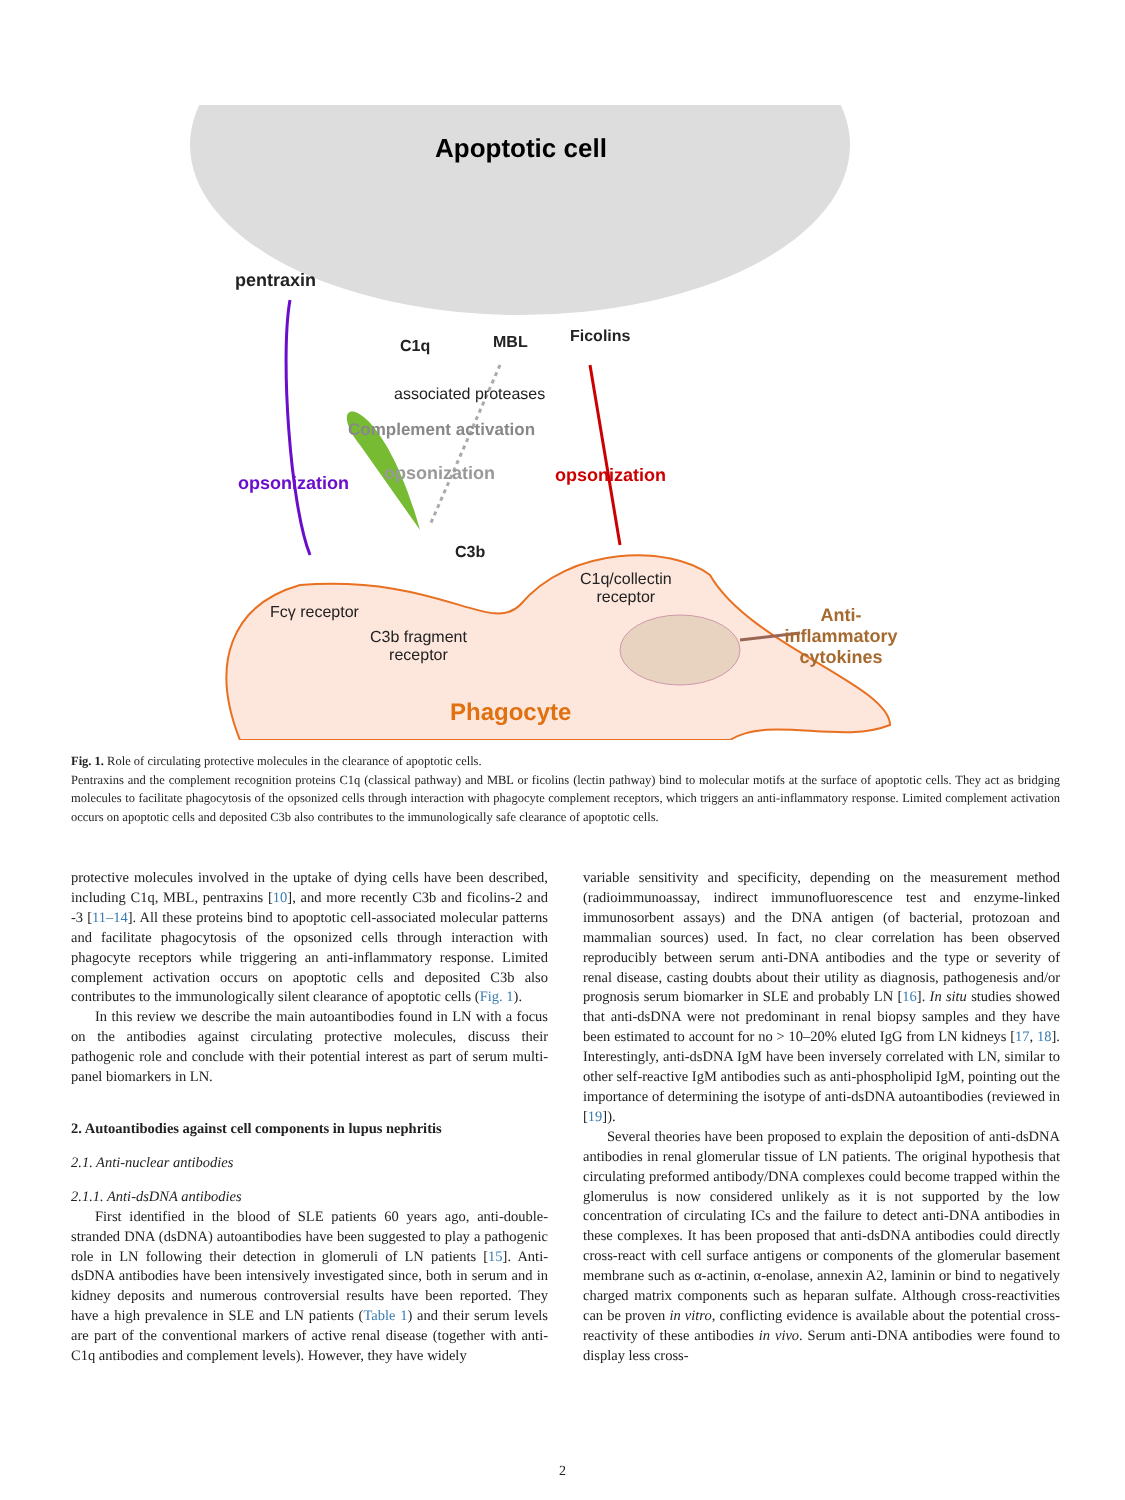Apoptotic cell
pentraxin
C1q MBL Ficolins
associated proteases
Complement activation
opsonization opsonization opsonization
C3b
C1q/collectin
receptor
Fcγ receptor
C3b fragment
receptor
Anti-inflammatory
cytokines
Phagocyte
Fig. 1. Role of circulating protective molecules in the clearance of apoptotic cells.
Pentraxins and the complement recognition proteins C1q (classical pathway) and MBL or ficolins (lectin pathway) bind to molecular motifs at the surface of apoptotic cells. They act as bridging molecules to facilitate phagocytosis of the opsonized cells through interaction with phagocyte complement receptors, which triggers an anti-inflammatory response. Limited complement activation occurs on apoptotic cells and deposited C3b also contributes to the immunologically safe clearance of apoptotic cells.
protective molecules involved in the uptake of dying cells have been described, including C1q, MBL, pentraxins [10], and more recently C3b and ficolins-2 and -3 [11–14]. All these proteins bind to apoptotic cell-associated molecular patterns and facilitate phagocytosis of the opsonized cells through interaction with phagocyte receptors while triggering an anti-inflammatory response. Limited complement activation occurs on apoptotic cells and deposited C3b also contributes to the immunologically silent clearance of apoptotic cells (Fig. 1).
In this review we describe the main autoantibodies found in LN with a focus on the antibodies against circulating protective molecules, discuss their pathogenic role and conclude with their potential interest as part of serum multi-panel biomarkers in LN.
2. Autoantibodies against cell components in lupus nephritis
2.1. Anti-nuclear antibodies
2.1.1. Anti-dsDNA antibodies
First identified in the blood of SLE patients 60 years ago, anti-double-stranded DNA (dsDNA) autoantibodies have been suggested to play a pathogenic role in LN following their detection in glomeruli of LN patients [15]. Anti-dsDNA antibodies have been intensively investigated since, both in serum and in kidney deposits and numerous controversial results have been reported. They have a high prevalence in SLE and LN patients (Table 1) and their serum levels are part of the conventional markers of active renal disease (together with anti-C1q antibodies and complement levels). However, they have widely
variable sensitivity and specificity, depending on the measurement method (radioimmunoassay, indirect immunofluorescence test and enzyme-linked immunosorbent assays) and the DNA antigen (of bacterial, protozoan and mammalian sources) used. In fact, no clear correlation has been observed reproducibly between serum anti-DNA antibodies and the type or severity of renal disease, casting doubts about their utility as diagnosis, pathogenesis and/or prognosis serum biomarker in SLE and probably LN [16]. In situ studies showed that anti-dsDNA were not predominant in renal biopsy samples and they have been estimated to account for no > 10–20% eluted IgG from LN kidneys [17, 18]. Interestingly, anti-dsDNA IgM have been inversely correlated with LN, similar to other self-reactive IgM antibodies such as anti-phospholipid IgM, pointing out the importance of determining the isotype of anti-dsDNA autoantibodies (reviewed in [19]).
Several theories have been proposed to explain the deposition of anti-dsDNA antibodies in renal glomerular tissue of LN patients. The original hypothesis that circulating preformed antibody/DNA complexes could become trapped within the glomerulus is now considered unlikely as it is not supported by the low concentration of circulating ICs and the failure to detect anti-DNA antibodies in these complexes. It has been proposed that anti-dsDNA antibodies could directly cross-react with cell surface antigens or components of the glomerular basement membrane such as α-actinin, α-enolase, annexin A2, laminin or bind to negatively charged matrix components such as heparan sulfate. Although cross-reactivities can be proven in vitro, conflicting evidence is available about the potential cross-reactivity of these antibodies in vivo. Serum anti-DNA antibodies were found to display less cross-
2